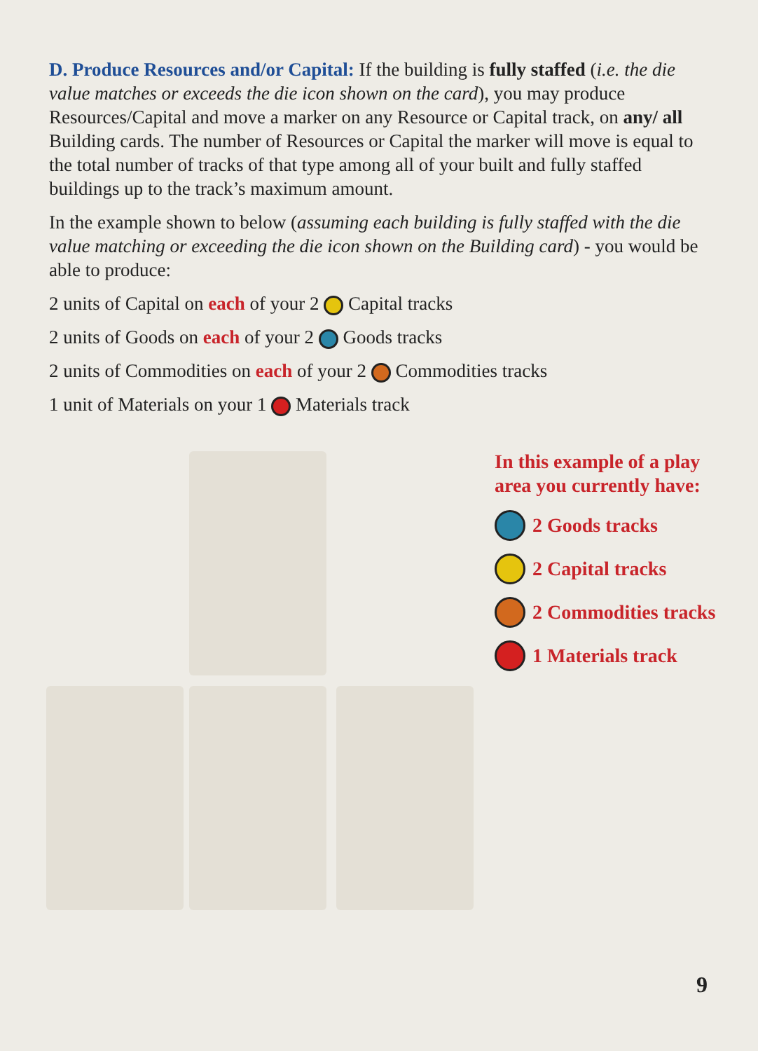D. Produce Resources and/or Capital: If the building is fully staffed (i.e. the die value matches or exceeds the die icon shown on the card), you may produce Resources/Capital and move a marker on any Resource or Capital track, on any/ all Building cards. The number of Resources or Capital the marker will move is equal to the total number of tracks of that type among all of your built and fully staffed buildings up to the track’s maximum amount.
In the example shown to below (assuming each building is fully staffed with the die value matching or exceeding the die icon shown on the Building card) - you would be able to produce:
2 units of Capital on each of your 2 Capital tracks
2 units of Goods on each of your 2 Goods tracks
2 units of Commodities on each of your 2 Commodities tracks
1 unit of Materials on your 1 Materials track
In this example of a play
area you currently have:
2 Goods tracks
2 Capital tracks
2 Commodities tracks
1 Materials track
9